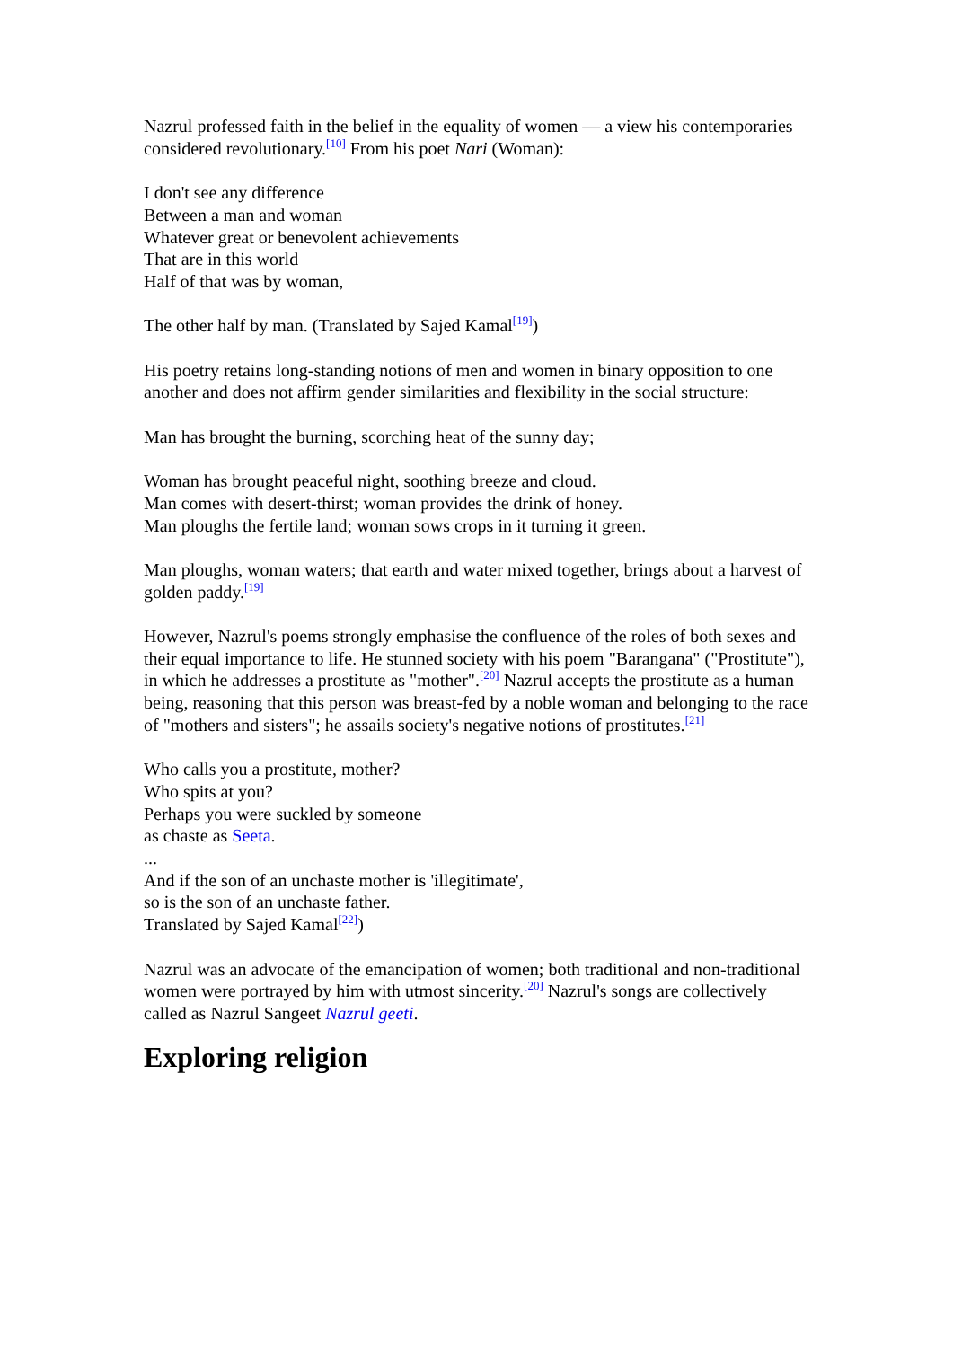Nazrul professed faith in the belief in the equality of women — a view his contemporaries considered revolutionary.<sup>[10]</sup> From his poet Nari (Woman):
I don't see any difference
Between a man and woman
Whatever great or benevolent achievements
That are in this world
Half of that was by woman,
The other half by man. (Translated by Sajed Kamal<sup>[19]</sup>)
His poetry retains long-standing notions of men and women in binary opposition to one another and does not affirm gender similarities and flexibility in the social structure:
Man has brought the burning, scorching heat of the sunny day;
Woman has brought peaceful night, soothing breeze and cloud.
Man comes with desert-thirst; woman provides the drink of honey.
Man ploughs the fertile land; woman sows crops in it turning it green.
Man ploughs, woman waters; that earth and water mixed together, brings about a harvest of golden paddy.<sup>[19]</sup>
However, Nazrul's poems strongly emphasise the confluence of the roles of both sexes and their equal importance to life. He stunned society with his poem "Barangana" ("Prostitute"), in which he addresses a prostitute as "mother".<sup>[20]</sup> Nazrul accepts the prostitute as a human being, reasoning that this person was breast-fed by a noble woman and belonging to the race of "mothers and sisters"; he assails society's negative notions of prostitutes.<sup>[21]</sup>
Who calls you a prostitute, mother?
Who spits at you?
Perhaps you were suckled by someone
as chaste as Seeta.
...
And if the son of an unchaste mother is 'illegitimate',
so is the son of an unchaste father.
Translated by Sajed Kamal<sup>[22]</sup>)
Nazrul was an advocate of the emancipation of women; both traditional and non-traditional women were portrayed by him with utmost sincerity.<sup>[20]</sup> Nazrul's songs are collectively called as Nazrul Sangeet Nazrul geeti.
Exploring religion